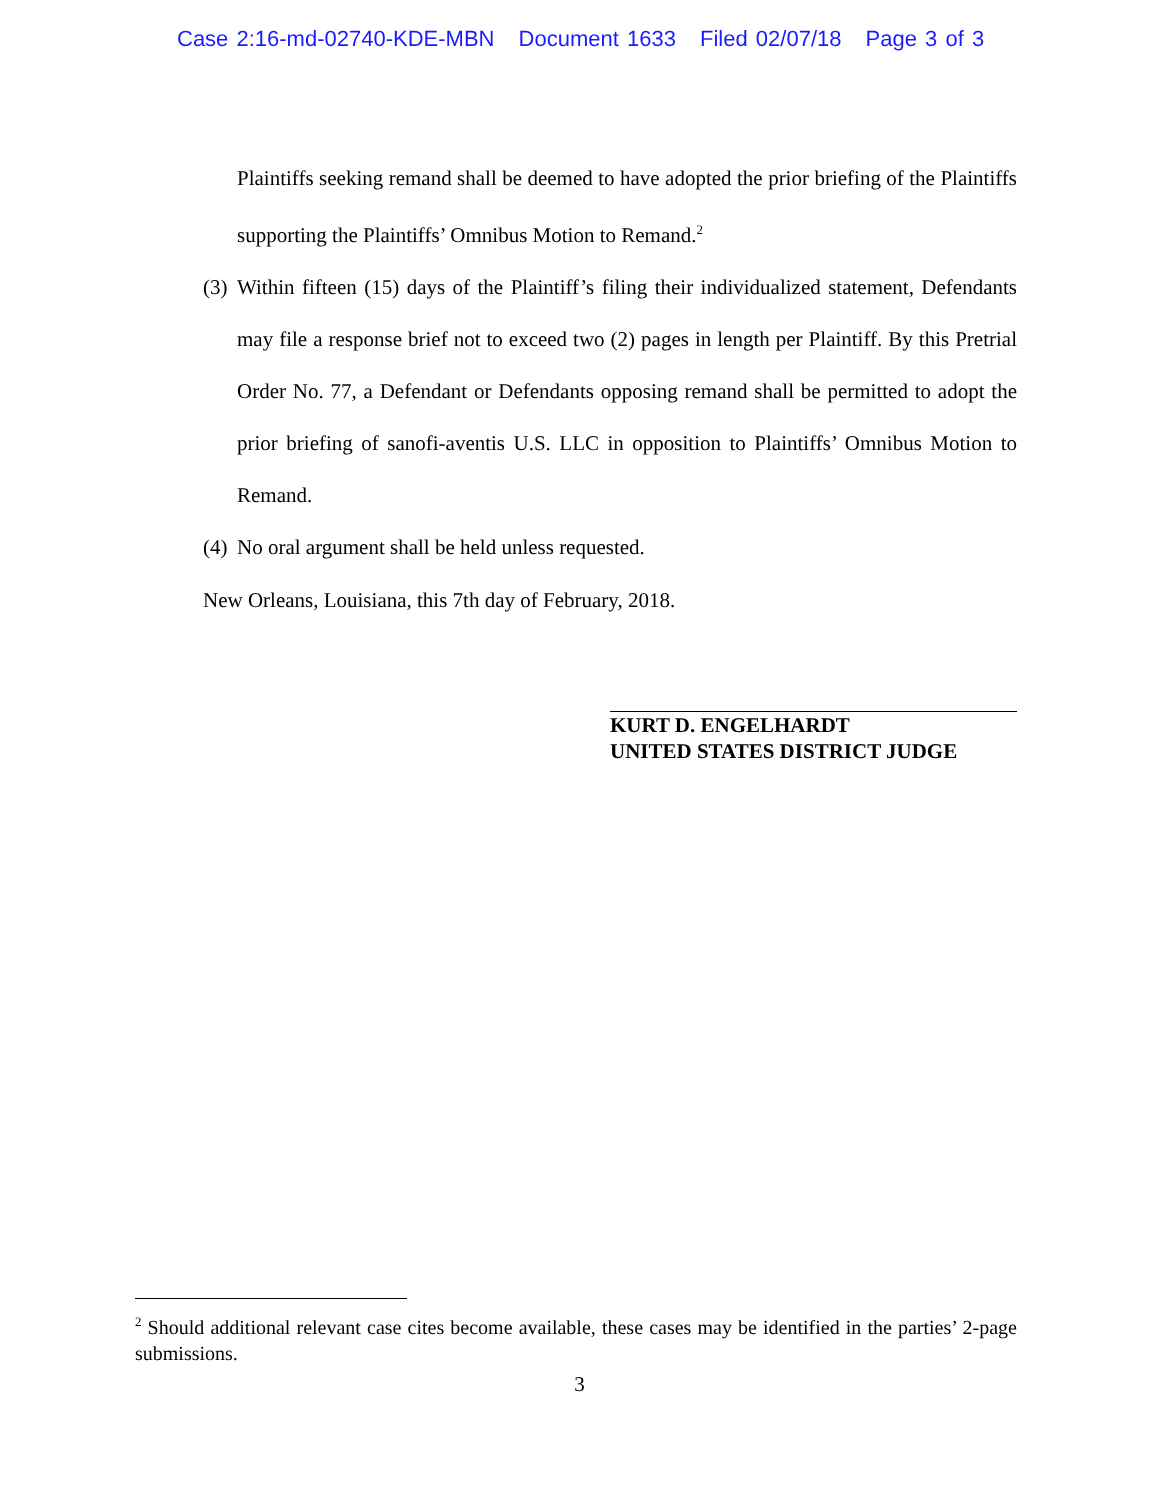Case 2:16-md-02740-KDE-MBN Document 1633 Filed 02/07/18 Page 3 of 3
Plaintiffs seeking remand shall be deemed to have adopted the prior briefing of the Plaintiffs supporting the Plaintiffs’ Omnibus Motion to Remand.<sup>2</sup>
(3)
Within fifteen (15) days of the Plaintiff’s filing their individualized statement, Defendants may file a response brief not to exceed two (2) pages in length per Plaintiff. By this Pretrial Order No. 77, a Defendant or Defendants opposing remand shall be permitted to adopt the prior briefing of sanofi-aventis U.S. LLC in opposition to Plaintiffs’ Omnibus Motion to Remand.
(4)
No oral argument shall be held unless requested.
New Orleans, Louisiana, this 7th day of February, 2018.
KURT D. ENGELHARDT
UNITED STATES DISTRICT JUDGE
<sup>2</sup> Should additional relevant case cites become available, these cases may be identified in the parties’ 2-page submissions.
3